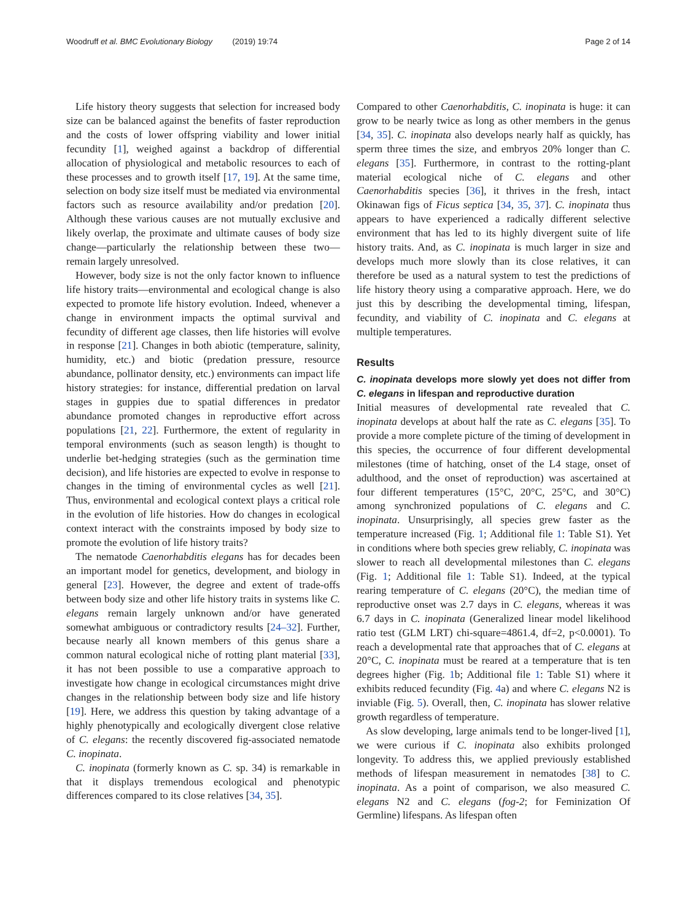Woodruff et al. BMC Evolutionary Biology (2019) 19:74 Page 2 of 14
Life history theory suggests that selection for increased body size can be balanced against the benefits of faster reproduction and the costs of lower offspring viability and lower initial fecundity [1], weighed against a backdrop of differential allocation of physiological and metabolic resources to each of these processes and to growth itself [17, 19]. At the same time, selection on body size itself must be mediated via environmental factors such as resource availability and/or predation [20]. Although these various causes are not mutually exclusive and likely overlap, the proximate and ultimate causes of body size change—particularly the relationship between these two—remain largely unresolved.
However, body size is not the only factor known to influence life history traits—environmental and ecological change is also expected to promote life history evolution. Indeed, whenever a change in environment impacts the optimal survival and fecundity of different age classes, then life histories will evolve in response [21]. Changes in both abiotic (temperature, salinity, humidity, etc.) and biotic (predation pressure, resource abundance, pollinator density, etc.) environments can impact life history strategies: for instance, differential predation on larval stages in guppies due to spatial differences in predator abundance promoted changes in reproductive effort across populations [21, 22]. Furthermore, the extent of regularity in temporal environments (such as season length) is thought to underlie bet-hedging strategies (such as the germination time decision), and life histories are expected to evolve in response to changes in the timing of environmental cycles as well [21]. Thus, environmental and ecological context plays a critical role in the evolution of life histories. How do changes in ecological context interact with the constraints imposed by body size to promote the evolution of life history traits?
The nematode Caenorhabditis elegans has for decades been an important model for genetics, development, and biology in general [23]. However, the degree and extent of trade-offs between body size and other life history traits in systems like C. elegans remain largely unknown and/or have generated somewhat ambiguous or contradictory results [24–32]. Further, because nearly all known members of this genus share a common natural ecological niche of rotting plant material [33], it has not been possible to use a comparative approach to investigate how change in ecological circumstances might drive changes in the relationship between body size and life history [19]. Here, we address this question by taking advantage of a highly phenotypically and ecologically divergent close relative of C. elegans: the recently discovered fig-associated nematode C. inopinata.
C. inopinata (formerly known as C. sp. 34) is remarkable in that it displays tremendous ecological and phenotypic differences compared to its close relatives [34, 35].
Compared to other Caenorhabditis, C. inopinata is huge: it can grow to be nearly twice as long as other members in the genus [34, 35]. C. inopinata also develops nearly half as quickly, has sperm three times the size, and embryos 20% longer than C. elegans [35]. Furthermore, in contrast to the rotting-plant material ecological niche of C. elegans and other Caenorhabditis species [36], it thrives in the fresh, intact Okinawan figs of Ficus septica [34, 35, 37]. C. inopinata thus appears to have experienced a radically different selective environment that has led to its highly divergent suite of life history traits. And, as C. inopinata is much larger in size and develops much more slowly than its close relatives, it can therefore be used as a natural system to test the predictions of life history theory using a comparative approach. Here, we do just this by describing the developmental timing, lifespan, fecundity, and viability of C. inopinata and C. elegans at multiple temperatures.
Results
C. inopinata develops more slowly yet does not differ from C. elegans in lifespan and reproductive duration
Initial measures of developmental rate revealed that C. inopinata develops at about half the rate as C. elegans [35]. To provide a more complete picture of the timing of development in this species, the occurrence of four different developmental milestones (time of hatching, onset of the L4 stage, onset of adulthood, and the onset of reproduction) was ascertained at four different temperatures (15°C, 20°C, 25°C, and 30°C) among synchronized populations of C. elegans and C. inopinata. Unsurprisingly, all species grew faster as the temperature increased (Fig. 1; Additional file 1: Table S1). Yet in conditions where both species grew reliably, C. inopinata was slower to reach all developmental milestones than C. elegans (Fig. 1; Additional file 1: Table S1). Indeed, at the typical rearing temperature of C. elegans (20°C), the median time of reproductive onset was 2.7 days in C. elegans, whereas it was 6.7 days in C. inopinata (Generalized linear model likelihood ratio test (GLM LRT) chi-square=4861.4, df=2, p<0.0001). To reach a developmental rate that approaches that of C. elegans at 20°C, C. inopinata must be reared at a temperature that is ten degrees higher (Fig. 1b; Additional file 1: Table S1) where it exhibits reduced fecundity (Fig. 4a) and where C. elegans N2 is inviable (Fig. 5). Overall, then, C. inopinata has slower relative growth regardless of temperature.
As slow developing, large animals tend to be longer-lived [1], we were curious if C. inopinata also exhibits prolonged longevity. To address this, we applied previously established methods of lifespan measurement in nematodes [38] to C. inopinata. As a point of comparison, we also measured C. elegans N2 and C. elegans (fog-2; for Feminization Of Germline) lifespans. As lifespan often